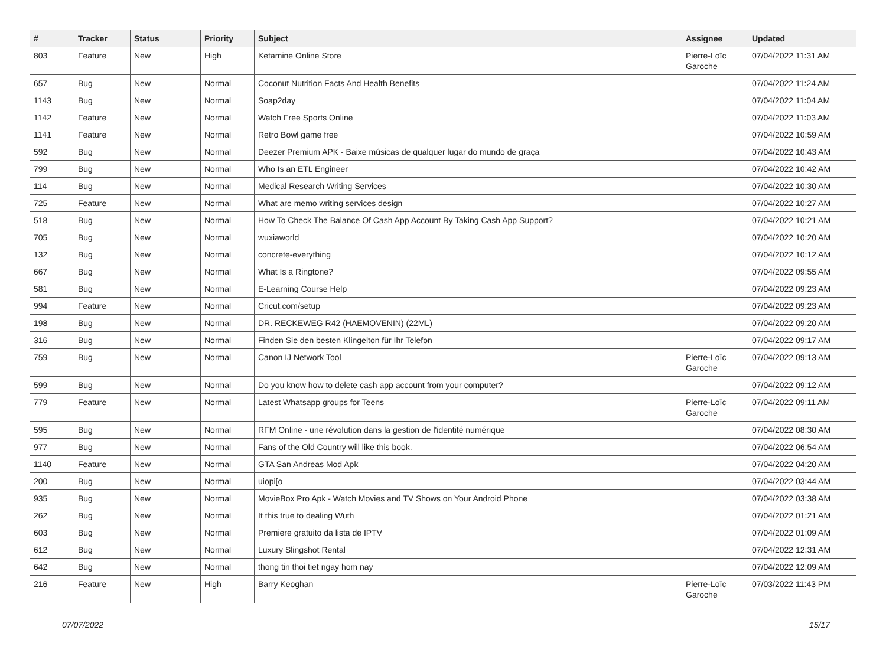| # | Tracker | Status | Priority | Subject | Assignee | Updated |
| --- | --- | --- | --- | --- | --- | --- |
| 803 | Feature | New | High | Ketamine Online Store | Pierre-Loïc Garoche | 07/04/2022 11:31 AM |
| 657 | Bug | New | Normal | Coconut Nutrition Facts And Health Benefits | | 07/04/2022 11:24 AM |
| 1143 | Bug | New | Normal | Soap2day | | 07/04/2022 11:04 AM |
| 1142 | Feature | New | Normal | Watch Free Sports Online | | 07/04/2022 11:03 AM |
| 1141 | Feature | New | Normal | Retro Bowl game free | | 07/04/2022 10:59 AM |
| 592 | Bug | New | Normal | Deezer Premium APK - Baixe músicas de qualquer lugar do mundo de graça | | 07/04/2022 10:43 AM |
| 799 | Bug | New | Normal | Who Is an ETL Engineer | | 07/04/2022 10:42 AM |
| 114 | Bug | New | Normal | Medical Research Writing Services | | 07/04/2022 10:30 AM |
| 725 | Feature | New | Normal | What are memo writing services design | | 07/04/2022 10:27 AM |
| 518 | Bug | New | Normal | How To Check The Balance Of Cash App Account By Taking Cash App Support? | | 07/04/2022 10:21 AM |
| 705 | Bug | New | Normal | wuxiaworld | | 07/04/2022 10:20 AM |
| 132 | Bug | New | Normal | concrete-everything | | 07/04/2022 10:12 AM |
| 667 | Bug | New | Normal | What Is a Ringtone? | | 07/04/2022 09:55 AM |
| 581 | Bug | New | Normal | E-Learning Course Help | | 07/04/2022 09:23 AM |
| 994 | Feature | New | Normal | Cricut.com/setup | | 07/04/2022 09:23 AM |
| 198 | Bug | New | Normal | DR. RECKEWEG R42 (HAEMOVENIN) (22ML) | | 07/04/2022 09:20 AM |
| 316 | Bug | New | Normal | Finden Sie den besten Klingelton für Ihr Telefon | | 07/04/2022 09:17 AM |
| 759 | Bug | New | Normal | Canon IJ Network Tool | Pierre-Loïc Garoche | 07/04/2022 09:13 AM |
| 599 | Bug | New | Normal | Do you know how to delete cash app account from your computer? | | 07/04/2022 09:12 AM |
| 779 | Feature | New | Normal | Latest Whatsapp groups for Teens | Pierre-Loïc Garoche | 07/04/2022 09:11 AM |
| 595 | Bug | New | Normal | RFM Online - une révolution dans la gestion de l'identité numérique | | 07/04/2022 08:30 AM |
| 977 | Bug | New | Normal | Fans of the Old Country will like this book. | | 07/04/2022 06:54 AM |
| 1140 | Feature | New | Normal | GTA San Andreas Mod Apk | | 07/04/2022 04:20 AM |
| 200 | Bug | New | Normal | uiopi[o | | 07/04/2022 03:44 AM |
| 935 | Bug | New | Normal | MovieBox Pro Apk - Watch Movies and TV Shows on Your Android Phone | | 07/04/2022 03:38 AM |
| 262 | Bug | New | Normal | It this true to dealing Wuth | | 07/04/2022 01:21 AM |
| 603 | Bug | New | Normal | Premiere gratuito da lista de IPTV | | 07/04/2022 01:09 AM |
| 612 | Bug | New | Normal | Luxury Slingshot Rental | | 07/04/2022 12:31 AM |
| 642 | Bug | New | Normal | thong tin thoi tiet ngay hom nay | | 07/04/2022 12:09 AM |
| 216 | Feature | New | High | Barry Keoghan | Pierre-Loïc Garoche | 07/03/2022 11:43 PM |
07/07/2022 15/17